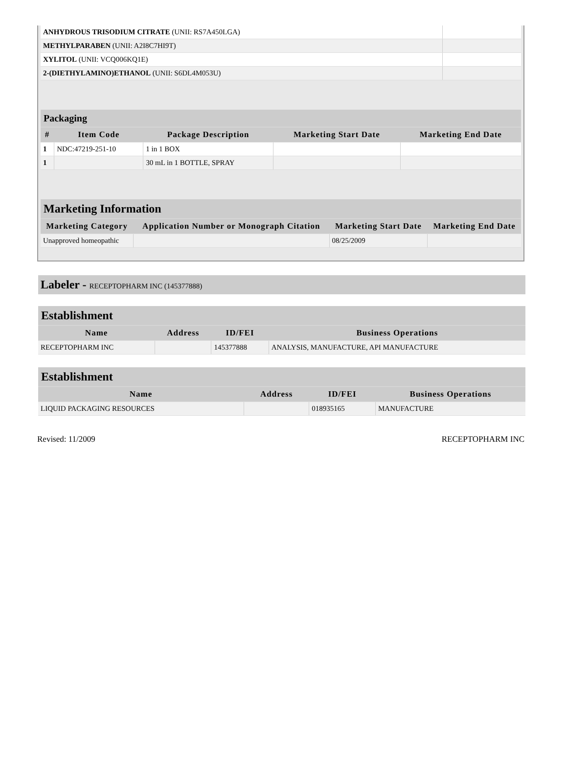| ANHYDROUS TRISODIUM CITRATE (UNII: RS7A450LGA) | |
| METHYLPARABEN (UNII: A2I8C7HI9T) | |
| XYLITOL (UNII: VCQ006KQ1E) | |
| 2-(DIETHYLAMINO)ETHANOL (UNII: S6DL4M053U) | |
| Packaging | | | | |
| # | Item Code | Package Description | Marketing Start Date | Marketing End Date |
| 1 | NDC:47219-251-10 | 1 in 1 BOX | | |
| 1 | | 30 mL in 1 BOTTLE, SPRAY | | |
| Marketing Information | | | |
| Marketing Category | Application Number or Monograph Citation | Marketing Start Date | Marketing End Date |
| Unapproved homeopathic | | 08/25/2009 | |
Labeler - RECEPTOPHARM INC (145377888)
| Establishment | | | |
| Name | Address | ID/FEI | Business Operations |
| RECEPTOPHARM INC | | 145377888 | ANALYSIS, MANUFACTURE, API MANUFACTURE |
| Establishment | | | |
| Name | Address | ID/FEI | Business Operations |
| LIQUID PACKAGING RESOURCES | | 018935165 | MANUFACTURE |
Revised: 11/2009 RECEPTOPHARM INC